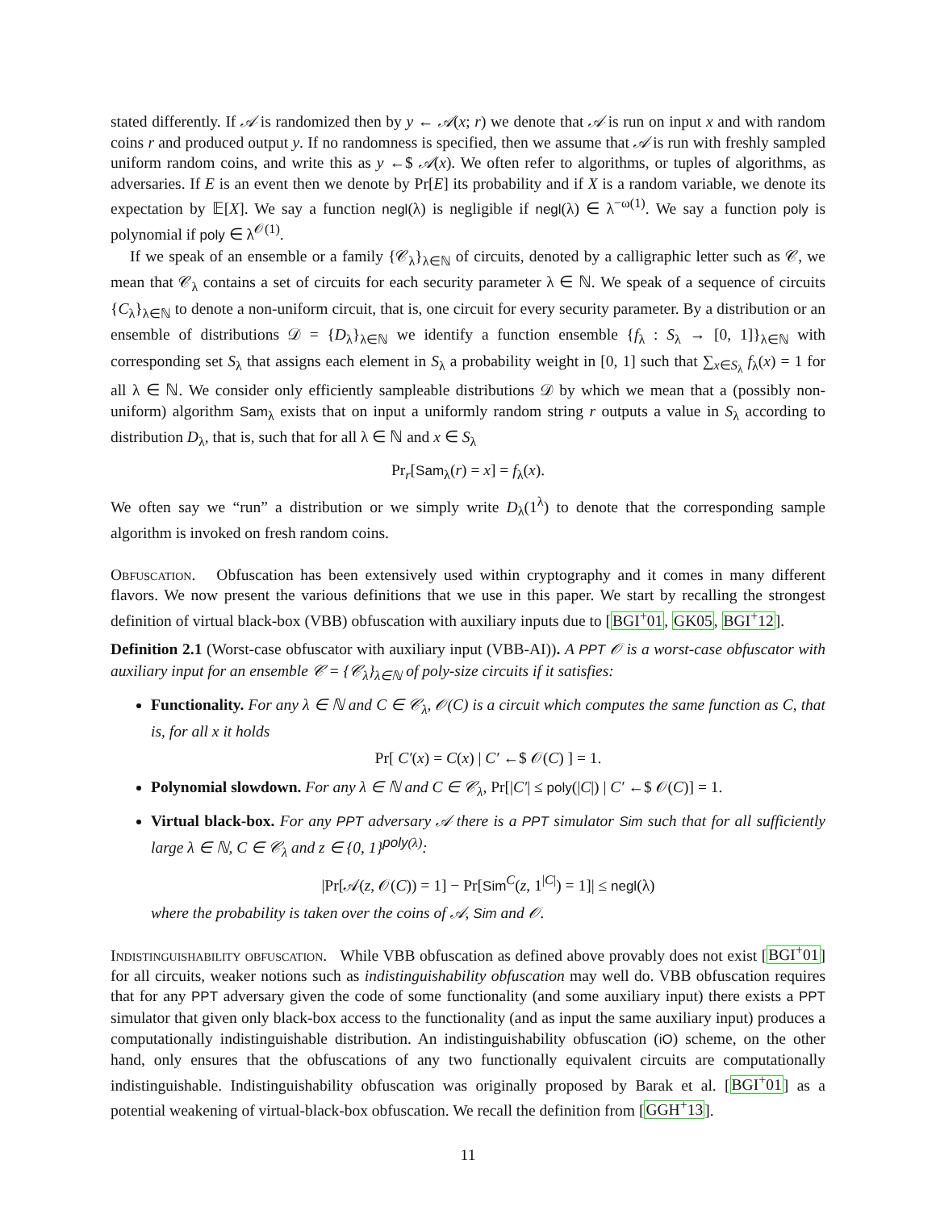stated differently. If 𝒜 is randomized then by y ← 𝒜(x; r) we denote that 𝒜 is run on input x and with random coins r and produced output y. If no randomness is specified, then we assume that 𝒜 is run with freshly sampled uniform random coins, and write this as y ←$ 𝒜(x). We often refer to algorithms, or tuples of algorithms, as adversaries. If E is an event then we denote by Pr[E] its probability and if X is a random variable, we denote its expectation by 𝔼[X]. We say a function negl(λ) is negligible if negl(λ) ∈ λ<sup>−ω(1)</sup>. We say a function poly is polynomial if poly ∈ λ<sup>𝒪(1)</sup>.
If we speak of an ensemble or a family {𝒞<sub>λ</sub>}<sub>λ∈ℕ</sub> of circuits, denoted by a calligraphic letter such as 𝒞, we mean that 𝒞<sub>λ</sub> contains a set of circuits for each security parameter λ ∈ ℕ. We speak of a sequence of circuits {C<sub>λ</sub>}<sub>λ∈ℕ</sub> to denote a non-uniform circuit, that is, one circuit for every security parameter. By a distribution or an ensemble of distributions 𝒟 = {D<sub>λ</sub>}<sub>λ∈ℕ</sub> we identify a function ensemble {f<sub>λ</sub> : S<sub>λ</sub> → [0, 1]}<sub>λ∈ℕ</sub> with corresponding set S<sub>λ</sub> that assigns each element in S<sub>λ</sub> a probability weight in [0, 1] such that ∑<sub>x∈S<sub>λ</sub></sub> f<sub>λ</sub>(x) = 1 for all λ ∈ ℕ. We consider only efficiently sampleable distributions 𝒟 by which we mean that a (possibly non-uniform) algorithm Sam<sub>λ</sub> exists that on input a uniformly random string r outputs a value in S<sub>λ</sub> according to distribution D<sub>λ</sub>, that is, such that for all λ ∈ ℕ and x ∈ S<sub>λ</sub>
Pr<sub>r</sub>[Sam<sub>λ</sub>(r) = x] = f<sub>λ</sub>(x).
We often say we “run” a distribution or we simply write D<sub>λ</sub>(1<sup>λ</sup>) to denote that the corresponding sample algorithm is invoked on fresh random coins.
Obfuscation. Obfuscation has been extensively used within cryptography and it comes in many different flavors. We now present the various definitions that we use in this paper. We start by recalling the strongest definition of virtual black-box (VBB) obfuscation with auxiliary inputs due to [BGI<sup>+</sup>01, GK05, BGI<sup>+</sup>12].
Definition 2.1 (Worst-case obfuscator with auxiliary input (VBB-AI)). A PPT 𝒪 is a worst-case obfuscator with auxiliary input for an ensemble 𝒞 = {𝒞<sub>λ</sub>}<sub>λ∈ℕ</sub> of poly-size circuits if it satisfies:
Functionality. For any λ ∈ ℕ and C ∈ 𝒞<sub>λ</sub>, 𝒪(C) is a circuit which computes the same function as C, that is, for all x it holds
Pr[ C′(x) = C(x) | C′ ←$ 𝒪(C) ] = 1.
Polynomial slowdown. For any λ ∈ ℕ and C ∈ 𝒞<sub>λ</sub>, Pr[|C′| ≤ poly(|C|) | C′ ←$ 𝒪(C)] = 1.
Virtual black-box. For any PPT adversary 𝒜 there is a PPT simulator Sim such that for all sufficiently large λ ∈ ℕ, C ∈ 𝒞<sub>λ</sub> and z ∈ {0, 1}<sup>poly(λ)</sup>:
|Pr[𝒜(z, 𝒪(C)) = 1] − Pr[Sim<sup>C</sup>(z, 1<sup>|C|</sup>) = 1]| ≤ negl(λ)
where the probability is taken over the coins of 𝒜, Sim and 𝒪.
Indistinguishability obfuscation. While VBB obfuscation as defined above provably does not exist [BGI<sup>+</sup>01] for all circuits, weaker notions such as indistinguishability obfuscation may well do. VBB obfuscation requires that for any PPT adversary given the code of some functionality (and some auxiliary input) there exists a PPT simulator that given only black-box access to the functionality (and as input the same auxiliary input) produces a computationally indistinguishable distribution. An indistinguishability obfuscation (iO) scheme, on the other hand, only ensures that the obfuscations of any two functionally equivalent circuits are computationally indistinguishable. Indistinguishability obfuscation was originally proposed by Barak et al. [BGI<sup>+</sup>01] as a potential weakening of virtual-black-box obfuscation. We recall the definition from [GGH<sup>+</sup>13].
11